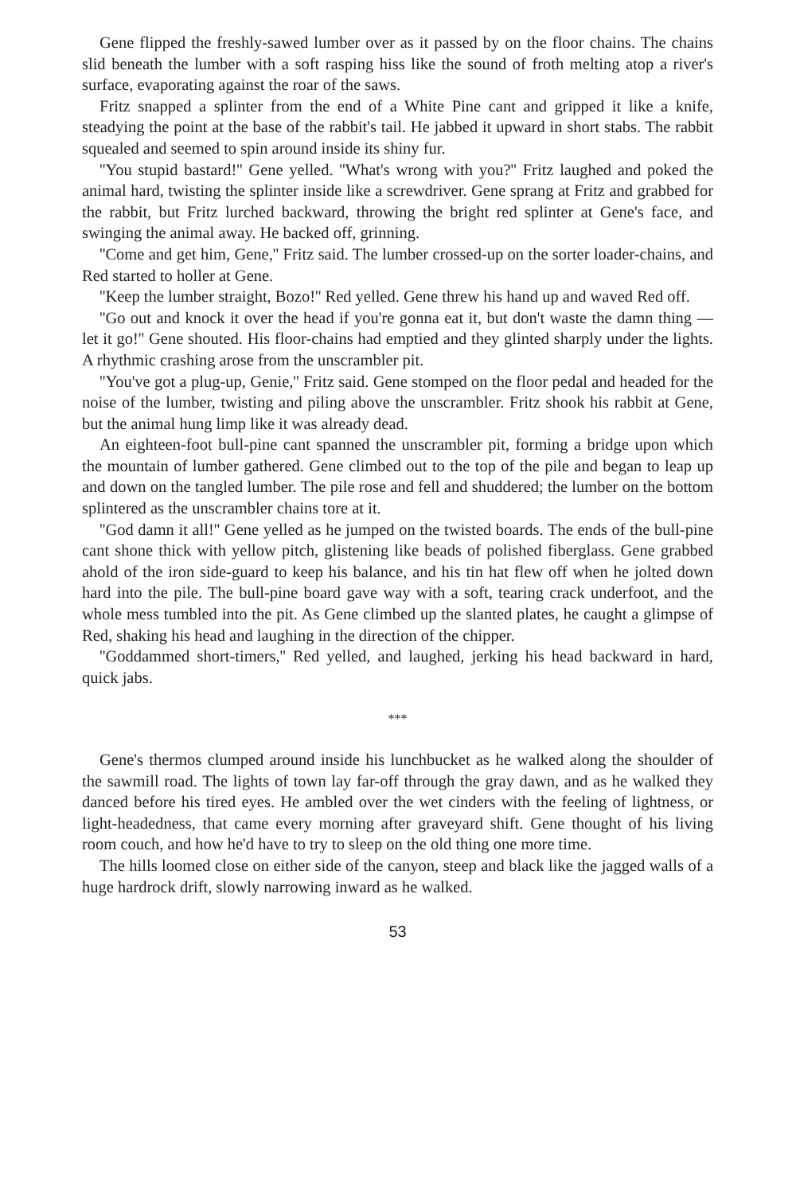Gene flipped the freshly-sawed lumber over as it passed by on the floor chains. The chains slid beneath the lumber with a soft rasping hiss like the sound of froth melting atop a river's surface, evaporating against the roar of the saws.
Fritz snapped a splinter from the end of a White Pine cant and gripped it like a knife, steadying the point at the base of the rabbit's tail. He jabbed it upward in short stabs. The rabbit squealed and seemed to spin around inside its shiny fur.
''You stupid bastard!'' Gene yelled. ''What's wrong with you?'' Fritz laughed and poked the animal hard, twisting the splinter inside like a screwdriver. Gene sprang at Fritz and grabbed for the rabbit, but Fritz lurched backward, throwing the bright red splinter at Gene's face, and swinging the animal away. He backed off, grinning.
''Come and get him, Gene,'' Fritz said. The lumber crossed-up on the sorter loader-chains, and Red started to holler at Gene.
''Keep the lumber straight, Bozo!'' Red yelled. Gene threw his hand up and waved Red off.
''Go out and knock it over the head if you're gonna eat it, but don't waste the damn thing — let it go!'' Gene shouted. His floor-chains had emptied and they glinted sharply under the lights. A rhythmic crashing arose from the unscrambler pit.
''You've got a plug-up, Genie,'' Fritz said. Gene stomped on the floor pedal and headed for the noise of the lumber, twisting and piling above the unscrambler. Fritz shook his rabbit at Gene, but the animal hung limp like it was already dead.
An eighteen-foot bull-pine cant spanned the unscrambler pit, forming a bridge upon which the mountain of lumber gathered. Gene climbed out to the top of the pile and began to leap up and down on the tangled lumber. The pile rose and fell and shuddered; the lumber on the bottom splintered as the unscrambler chains tore at it.
''God damn it all!'' Gene yelled as he jumped on the twisted boards. The ends of the bull-pine cant shone thick with yellow pitch, glistening like beads of polished fiberglass. Gene grabbed ahold of the iron side-guard to keep his balance, and his tin hat flew off when he jolted down hard into the pile. The bull-pine board gave way with a soft, tearing crack underfoot, and the whole mess tumbled into the pit. As Gene climbed up the slanted plates, he caught a glimpse of Red, shaking his head and laughing in the direction of the chipper.
''Goddammed short-timers,'' Red yelled, and laughed, jerking his head backward in hard, quick jabs.
***
Gene's thermos clumped around inside his lunchbucket as he walked along the shoulder of the sawmill road. The lights of town lay far-off through the gray dawn, and as he walked they danced before his tired eyes. He ambled over the wet cinders with the feeling of lightness, or light-headedness, that came every morning after graveyard shift. Gene thought of his living room couch, and how he'd have to try to sleep on the old thing one more time.
The hills loomed close on either side of the canyon, steep and black like the jagged walls of a huge hardrock drift, slowly narrowing inward as he walked.
53